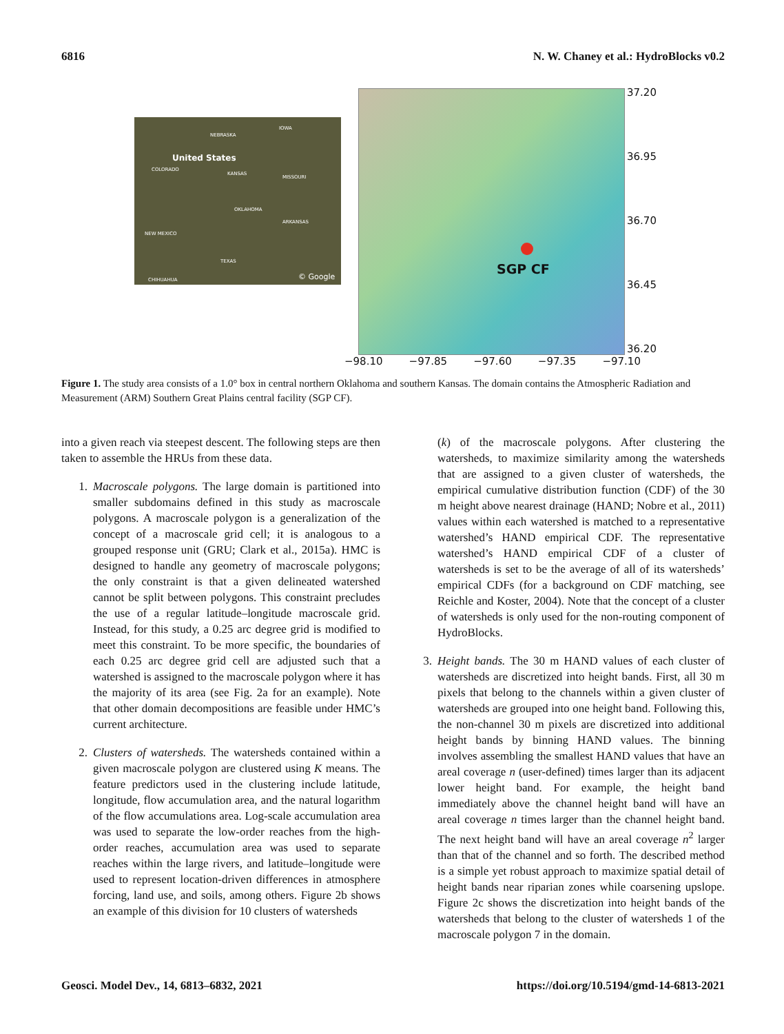6816 N. W. Chaney et al.: HydroBlocks v0.2
NEBRASKA
IOWA
United States
COLORADO
KANSAS
MISSOURI
OKLAHOMA
ARKANSAS
NEW MEXICO
TEXAS
CHIHUAHUA © Google
SGP CF 37.20
36.95
36.70
36.45
36.20
−98.10 −97.85 −97.60 −97.35 −97.10
Figure 1. The study area consists of a 1.0° box in central northern Oklahoma and southern Kansas. The domain contains the Atmospheric Radiation and Measurement (ARM) Southern Great Plains central facility (SGP CF).
into a given reach via steepest descent. The following steps are then taken to assemble the HRUs from these data.
1. Macroscale polygons. The large domain is partitioned into smaller subdomains defined in this study as macroscale polygons. A macroscale polygon is a generalization of the concept of a macroscale grid cell; it is analogous to a grouped response unit (GRU; Clark et al., 2015a). HMC is designed to handle any geometry of macroscale polygons; the only constraint is that a given delineated watershed cannot be split between polygons. This constraint precludes the use of a regular latitude–longitude macroscale grid. Instead, for this study, a 0.25 arc degree grid is modified to meet this constraint. To be more specific, the boundaries of each 0.25 arc degree grid cell are adjusted such that a watershed is assigned to the macroscale polygon where it has the majority of its area (see Fig. 2a for an example). Note that other domain decompositions are feasible under HMC’s current architecture.
2. Clusters of watersheds. The watersheds contained within a given macroscale polygon are clustered using K means. The feature predictors used in the clustering include latitude, longitude, flow accumulation area, and the natural logarithm of the flow accumulations area. Log-scale accumulation area was used to separate the low-order reaches from the high-order reaches, accumulation area was used to separate reaches within the large rivers, and latitude–longitude were used to represent location-driven differences in atmosphere forcing, land use, and soils, among others. Figure 2b shows an example of this division for 10 clusters of watersheds
(k) of the macroscale polygons. After clustering the watersheds, to maximize similarity among the watersheds that are assigned to a given cluster of watersheds, the empirical cumulative distribution function (CDF) of the 30 m height above nearest drainage (HAND; Nobre et al., 2011) values within each watershed is matched to a representative watershed’s HAND empirical CDF. The representative watershed’s HAND empirical CDF of a cluster of watersheds is set to be the average of all of its watersheds’ empirical CDFs (for a background on CDF matching, see Reichle and Koster, 2004). Note that the concept of a cluster of watersheds is only used for the non-routing component of HydroBlocks.
3. Height bands. The 30 m HAND values of each cluster of watersheds are discretized into height bands. First, all 30 m pixels that belong to the channels within a given cluster of watersheds are grouped into one height band. Following this, the non-channel 30 m pixels are discretized into additional height bands by binning HAND values. The binning involves assembling the smallest HAND values that have an areal coverage n (user-defined) times larger than its adjacent lower height band. For example, the height band immediately above the channel height band will have an areal coverage n times larger than the channel height band. The next height band will have an areal coverage n<sup>2</sup> larger than that of the channel and so forth. The described method is a simple yet robust approach to maximize spatial detail of height bands near riparian zones while coarsening upslope. Figure 2c shows the discretization into height bands of the watersheds that belong to the cluster of watersheds 1 of the macroscale polygon 7 in the domain.
Geosci. Model Dev., 14, 6813–6832, 2021 https://doi.org/10.5194/gmd-14-6813-2021